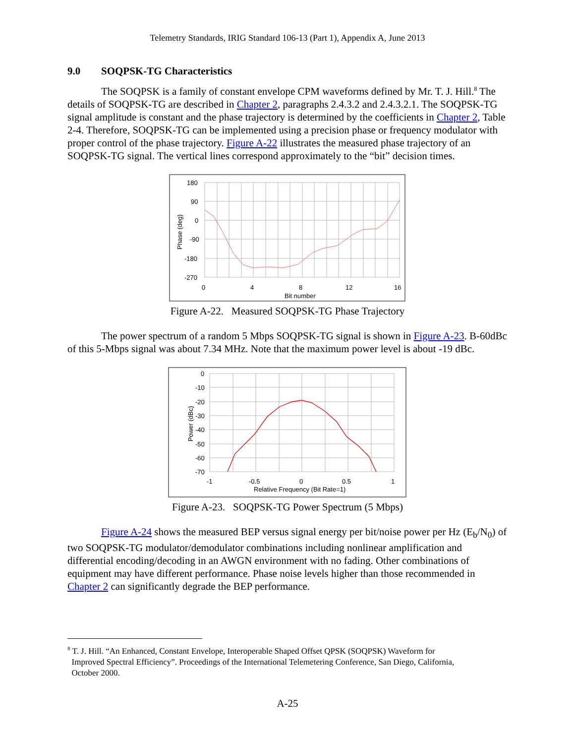Telemetry Standards, IRIG Standard 106-13 (Part 1), Appendix A, June 2013
9.0 SOQPSK-TG Characteristics
The SOQPSK is a family of constant envelope CPM waveforms defined by Mr. T. J. Hill.<sup>8</sup> The details of SOQPSK-TG are described in Chapter 2, paragraphs 2.4.3.2 and 2.4.3.2.1. The SOQPSK-TG signal amplitude is constant and the phase trajectory is determined by the coefficients in Chapter 2, Table 2-4. Therefore, SOQPSK-TG can be implemented using a precision phase or frequency modulator with proper control of the phase trajectory. Figure A-22 illustrates the measured phase trajectory of an SOQPSK-TG signal. The vertical lines correspond approximately to the “bit” decision times.
180
90
0
-90
-180
-270
0
4
8
12
16
Bit number
Phase (deg)
Figure A-22. Measured SOQPSK-TG Phase Trajectory
The power spectrum of a random 5 Mbps SOQPSK-TG signal is shown in Figure A-23. B-60dBc of this 5-Mbps signal was about 7.34 MHz. Note that the maximum power level is about -19 dBc.
0
-10
-20
-30
-40
-50
-60
-70
-1
-0.5
0
0.5
1
Relative Frequency (Bit Rate=1)
Power (dBc)
Figure A-23. SOQPSK-TG Power Spectrum (5 Mbps)
Figure A-24 shows the measured BEP versus signal energy per bit/noise power per Hz (E<sub>b</sub>/N<sub>0</sub>) of two SOQPSK-TG modulator/demodulator combinations including nonlinear amplification and differential encoding/decoding in an AWGN environment with no fading. Other combinations of equipment may have different performance. Phase noise levels higher than those recommended in Chapter 2 can significantly degrade the BEP performance.
<sup>8</sup> T. J. Hill. “An Enhanced, Constant Envelope, Interoperable Shaped Offset QPSK (SOQPSK) Waveform for
Improved Spectral Efficiency”. Proceedings of the International Telemetering Conference, San Diego, California,
October 2000.
A-25